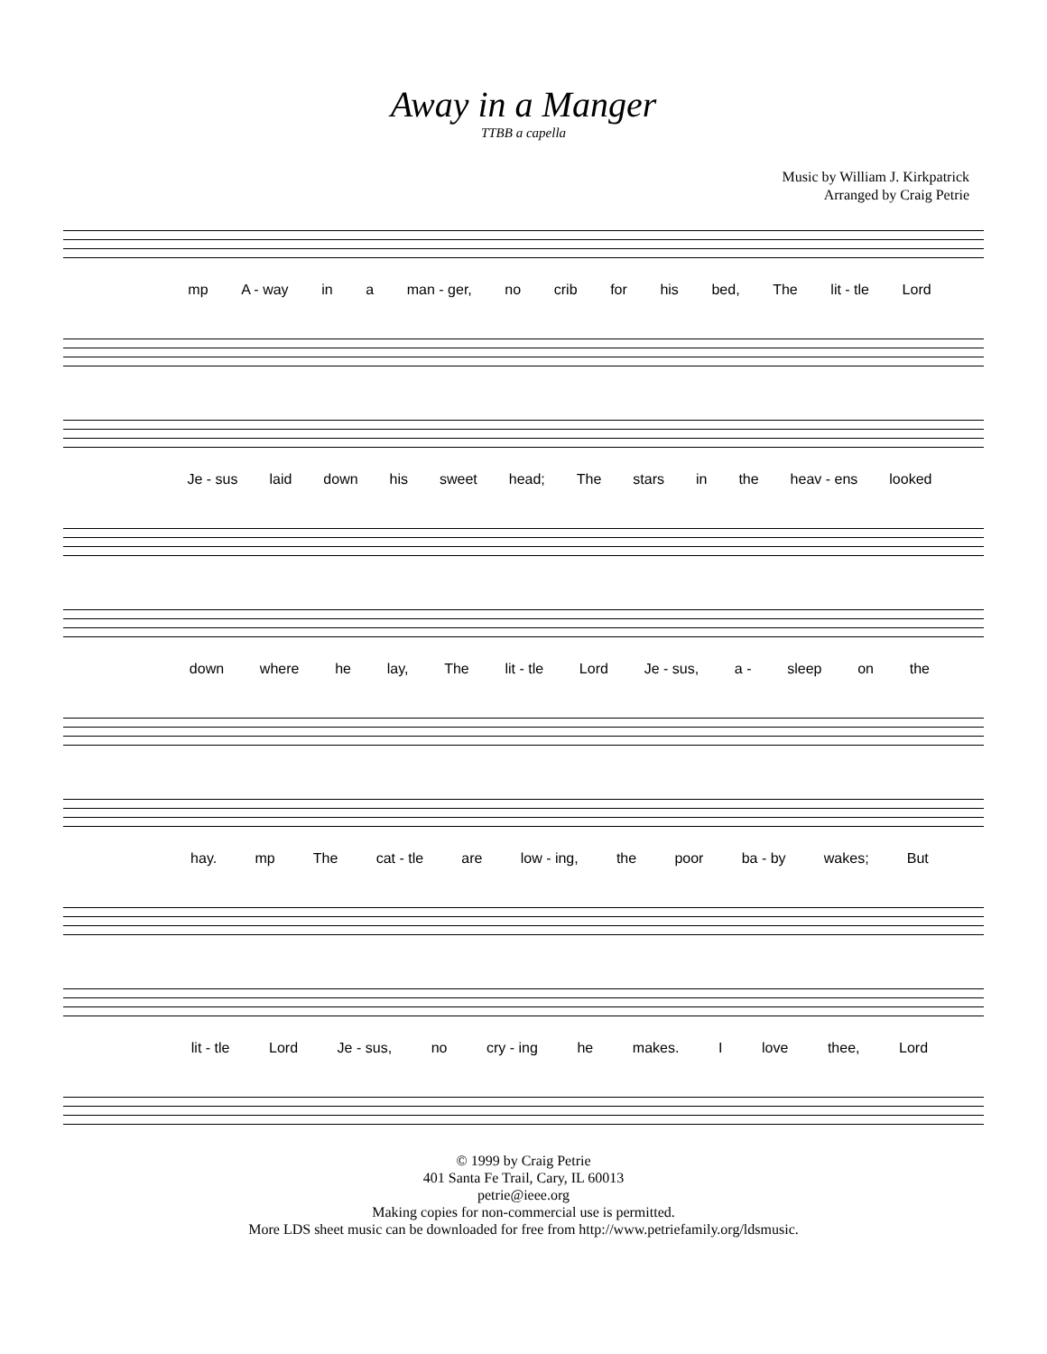Away in a Manger
TTBB a capella
Music by William J. Kirkpatrick
Arranged by Craig Petrie
mp A - way in a man - ger, no crib for his bed, The lit - tle Lord
Je - sus laid down his sweet head; The stars in the heav - ens looked
down where he lay, The lit - tle Lord Je - sus, a - sleep on the
hay. mp The cat - tle are low - ing, the poor ba - by wakes; But
lit - tle Lord Je - sus, no cry - ing he makes. I love thee, Lord
© 1999 by Craig Petrie
401 Santa Fe Trail, Cary, IL 60013
petrie@ieee.org
Making copies for non-commercial use is permitted.
More LDS sheet music can be downloaded for free from http://www.petriefamily.org/ldsmusic.